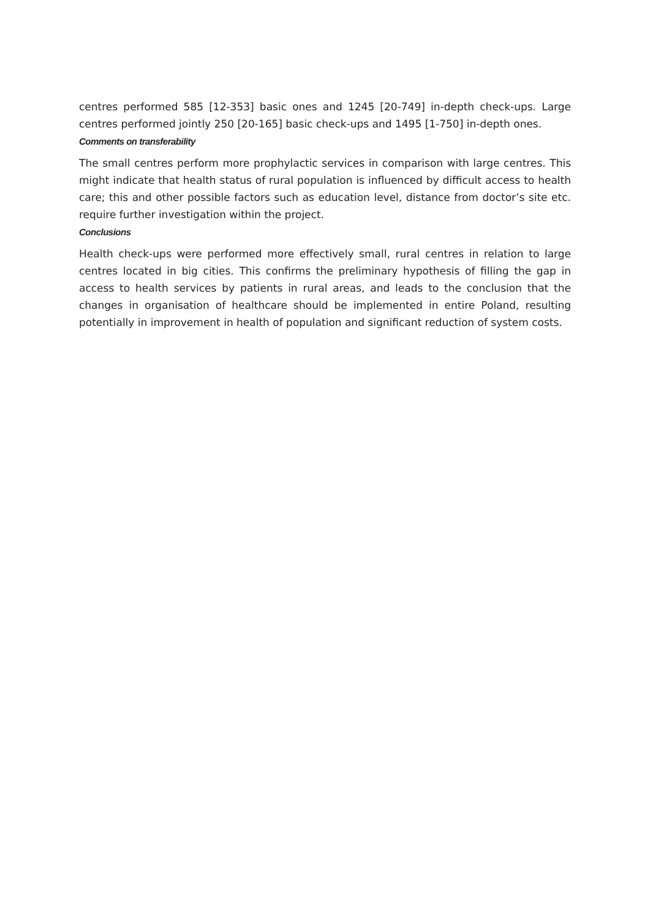centres performed 585 [12-353] basic ones and 1245 [20-749] in-depth check-ups. Large centres performed jointly 250 [20-165] basic check-ups and 1495 [1-750] in-depth ones.
Comments on transferability
The small centres perform more prophylactic services in comparison with large centres. This might indicate that health status of rural population is influenced by difficult access to health care; this and other possible factors such as education level, distance from doctor’s site etc. require further investigation within the project.
Conclusions
Health check-ups were performed more effectively small, rural centres in relation to large centres located in big cities. This confirms the preliminary hypothesis of filling the gap in access to health services by patients in rural areas, and leads to the conclusion that the changes in organisation of healthcare should be implemented in entire Poland, resulting potentially in improvement in health of population and significant reduction of system costs.